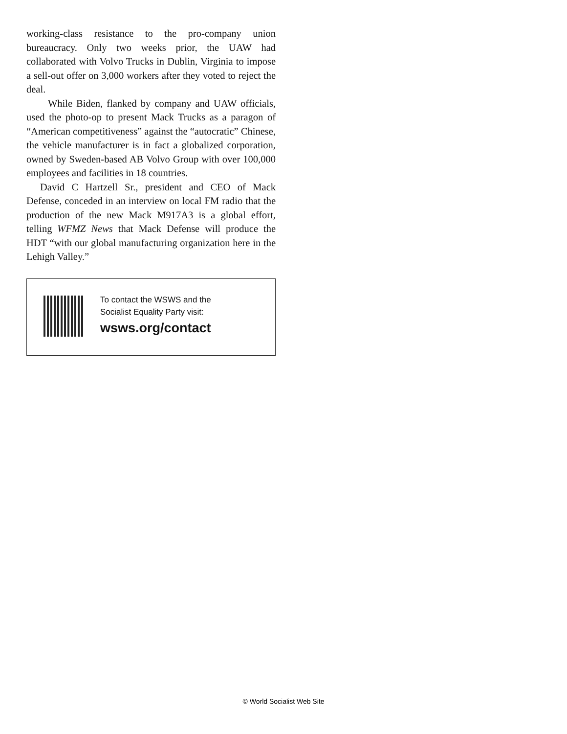working-class resistance to the pro-company union bureaucracy. Only two weeks prior, the UAW had collaborated with Volvo Trucks in Dublin, Virginia to impose a sell-out offer on 3,000 workers after they voted to reject the deal.
While Biden, flanked by company and UAW officials, used the photo-op to present Mack Trucks as a paragon of “American competitiveness” against the “autocratic” Chinese, the vehicle manufacturer is in fact a globalized corporation, owned by Sweden-based AB Volvo Group with over 100,000 employees and facilities in 18 countries.
David C Hartzell Sr., president and CEO of Mack Defense, conceded in an interview on local FM radio that the production of the new Mack M917A3 is a global effort, telling WFMZ News that Mack Defense will produce the HDT “with our global manufacturing organization here in the Lehigh Valley.”
To contact the WSWS and the
Socialist Equality Party visit:
wsws.org/contact
© World Socialist Web Site